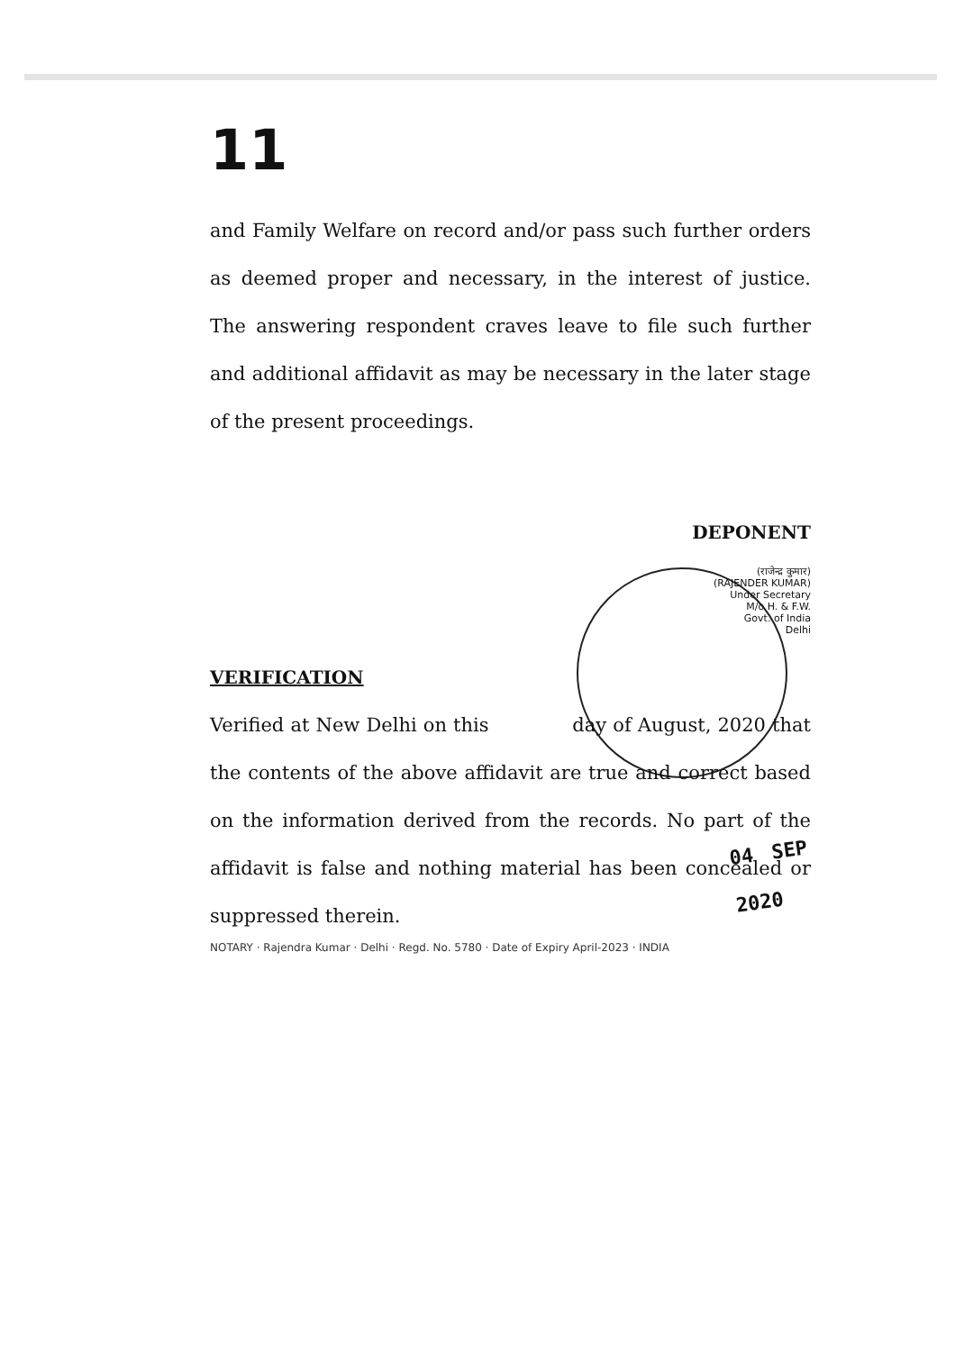11
and Family Welfare on record and/or pass such further orders as deemed proper and necessary, in the interest of justice. The answering respondent craves leave to file such further and additional affidavit as may be necessary in the later stage of the present proceedings.
DEPONENT
(राजेन्द्र कुमार)
(RAJENDER KUMAR)
Under Secretary
M/o H. & F.W.
Govt. of India
Delhi
VERIFICATION
Verified at New Delhi on this
04 SEP 2020
day of August, 2020 that the contents of the above affidavit are true and correct based on the information derived from the records. No part of the affidavit is false and nothing material has been concealed or suppressed therein.
NOTARY · Rajendra Kumar · Delhi · Regd. No. 5780 · Date of Expiry April-2023 · INDIA